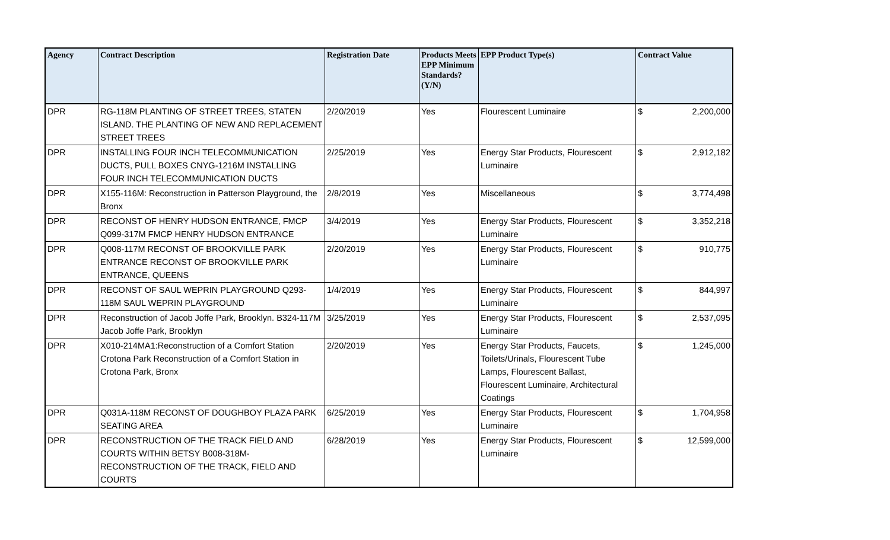| Agency | Contract Description | Registration Date | Products Meets EPP Minimum Standards? (Y/N) | EPP Product Type(s) | Contract Value | |
| --- | --- | --- | --- | --- | --- | --- |
| DPR | RG-118M PLANTING OF STREET TREES, STATEN ISLAND. THE PLANTING OF NEW AND REPLACEMENT STREET TREES | 2/20/2019 | Yes | Flourescent Luminaire | $ | 2,200,000 |
| DPR | INSTALLING FOUR INCH TELECOMMUNICATION DUCTS, PULL BOXES CNYG-1216M INSTALLING FOUR INCH TELECOMMUNICATION DUCTS | 2/25/2019 | Yes | Energy Star Products, Flourescent Luminaire | $ | 2,912,182 |
| DPR | X155-116M: Reconstruction in Patterson Playground, the Bronx | 2/8/2019 | Yes | Miscellaneous | $ | 3,774,498 |
| DPR | RECONST OF HENRY HUDSON ENTRANCE, FMCP Q099-317M FMCP HENRY HUDSON ENTRANCE | 3/4/2019 | Yes | Energy Star Products, Flourescent Luminaire | $ | 3,352,218 |
| DPR | Q008-117M RECONST OF BROOKVILLE PARK ENTRANCE RECONST OF BROOKVILLE PARK ENTRANCE, QUEENS | 2/20/2019 | Yes | Energy Star Products, Flourescent Luminaire | $ | 910,775 |
| DPR | RECONST OF SAUL WEPRIN PLAYGROUND Q293-118M SAUL WEPRIN PLAYGROUND | 1/4/2019 | Yes | Energy Star Products, Flourescent Luminaire | $ | 844,997 |
| DPR | Reconstruction of Jacob Joffe Park, Brooklyn. B324-117M Jacob Joffe Park, Brooklyn | 3/25/2019 | Yes | Energy Star Products, Flourescent Luminaire | $ | 2,537,095 |
| DPR | X010-214MA1:Reconstruction of a Comfort Station Crotona Park Reconstruction of a Comfort Station in Crotona Park, Bronx | 2/20/2019 | Yes | Energy Star Products, Faucets, Toilets/Urinals, Flourescent Tube Lamps, Flourescent Ballast, Flourescent Luminaire, Architectural Coatings | $ | 1,245,000 |
| DPR | Q031A-118M RECONST OF DOUGHBOY PLAZA PARK SEATING AREA | 6/25/2019 | Yes | Energy Star Products, Flourescent Luminaire | $ | 1,704,958 |
| DPR | RECONSTRUCTION OF THE TRACK FIELD AND COURTS WITHIN BETSY B008-318M-RECONSTRUCTION OF THE TRACK, FIELD AND COURTS | 6/28/2019 | Yes | Energy Star Products, Flourescent Luminaire | $ | 12,599,000 |